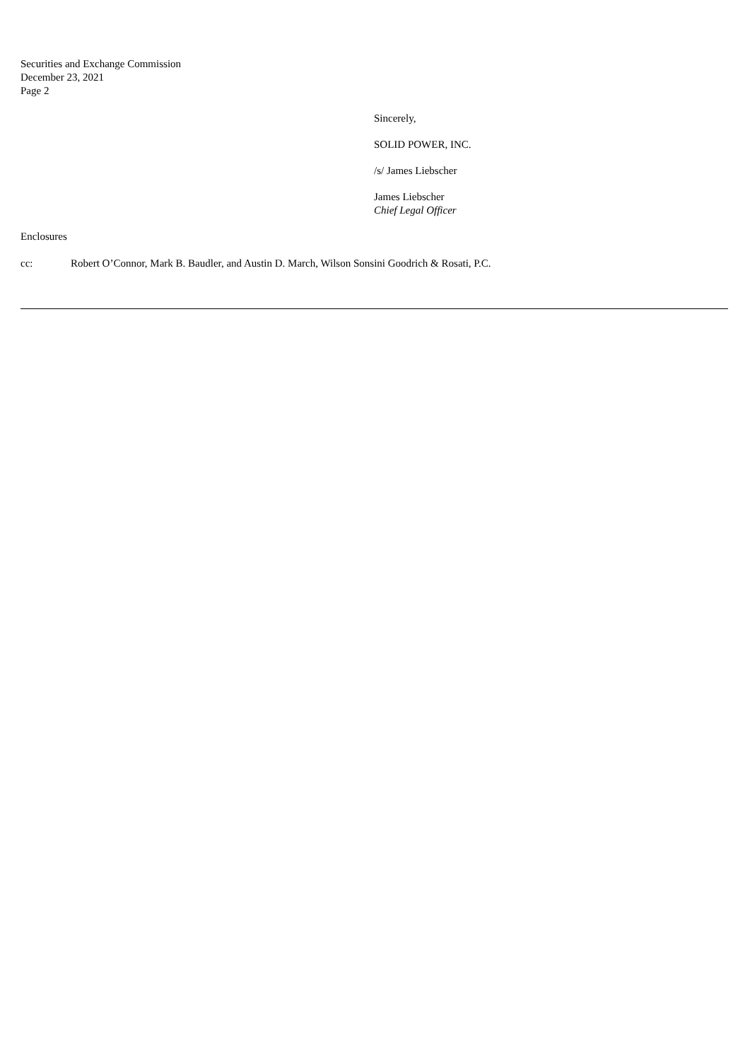Securities and Exchange Commission
December 23, 2021
Page 2
Sincerely,
SOLID POWER, INC.
/s/ James Liebscher
James Liebscher
Chief Legal Officer
Enclosures
cc: Robert O’Connor, Mark B. Baudler, and Austin D. March, Wilson Sonsini Goodrich & Rosati, P.C.